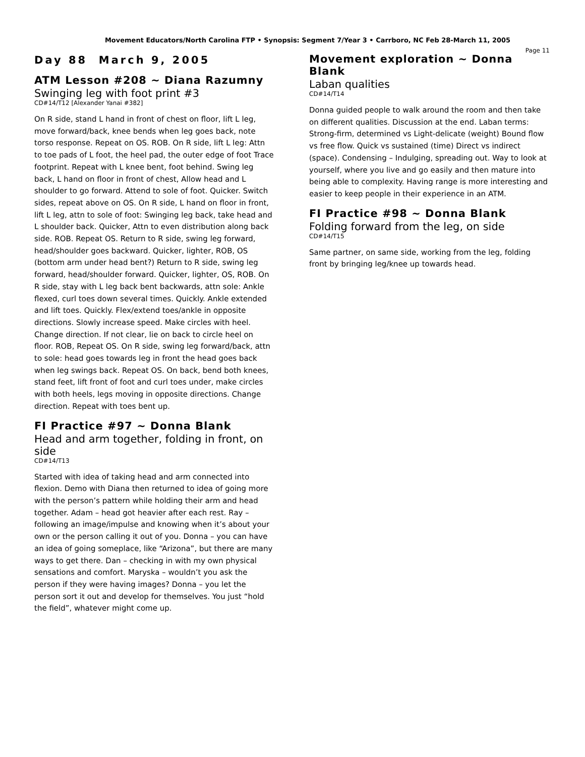Movement Educators/North Carolina FTP • Synopsis: Segment 7/Year 3 • Carrboro, NC Feb 28-March 11, 2005
Page 11
Day 88 March 9, 2005
ATM Lesson #208 ~ Diana Razumny
Swinging leg with foot print #3
CD#14/T12 [Alexander Yanai #382]
On R side, stand L hand in front of chest on floor, lift L leg, move forward/back, knee bends when leg goes back, note torso response. Repeat on OS. ROB. On R side, lift L leg: Attn to toe pads of L foot, the heel pad, the outer edge of foot Trace footprint. Repeat with L knee bent, foot behind. Swing leg back, L hand on floor in front of chest, Allow head and L shoulder to go forward. Attend to sole of foot. Quicker. Switch sides, repeat above on OS. On R side, L hand on floor in front, lift L leg, attn to sole of foot: Swinging leg back, take head and L shoulder back. Quicker, Attn to even distribution along back side. ROB. Repeat OS. Return to R side, swing leg forward, head/shoulder goes backward. Quicker, lighter, ROB, OS (bottom arm under head bent?) Return to R side, swing leg forward, head/shoulder forward. Quicker, lighter, OS, ROB. On R side, stay with L leg back bent backwards, attn sole: Ankle flexed, curl toes down several times. Quickly. Ankle extended and lift toes. Quickly. Flex/extend toes/ankle in opposite directions. Slowly increase speed. Make circles with heel. Change direction. If not clear, lie on back to circle heel on floor. ROB, Repeat OS. On R side, swing leg forward/back, attn to sole: head goes towards leg in front the head goes back when leg swings back. Repeat OS. On back, bend both knees, stand feet, lift front of foot and curl toes under, make circles with both heels, legs moving in opposite directions. Change direction. Repeat with toes bent up.
FI Practice #97 ~ Donna Blank
Head and arm together, folding in front, on side
CD#14/T13
Started with idea of taking head and arm connected into flexion. Demo with Diana then returned to idea of going more with the person’s pattern while holding their arm and head together. Adam – head got heavier after each rest. Ray – following an image/impulse and knowing when it’s about your own or the person calling it out of you. Donna – you can have an idea of going someplace, like “Arizona”, but there are many ways to get there. Dan – checking in with my own physical sensations and comfort. Maryska – wouldn’t you ask the person if they were having images? Donna – you let the person sort it out and develop for themselves. You just “hold the field”, whatever might come up.
Movement exploration ~ Donna Blank
Laban qualities
CD#14/T14
Donna guided people to walk around the room and then take on different qualities. Discussion at the end. Laban terms: Strong-firm, determined vs Light-delicate (weight) Bound flow vs free flow. Quick vs sustained (time) Direct vs indirect (space). Condensing – Indulging, spreading out. Way to look at yourself, where you live and go easily and then mature into being able to complexity. Having range is more interesting and easier to keep people in their experience in an ATM.
FI Practice #98 ~ Donna Blank
Folding forward from the leg, on side
CD#14/T15
Same partner, on same side, working from the leg, folding front by bringing leg/knee up towards head.